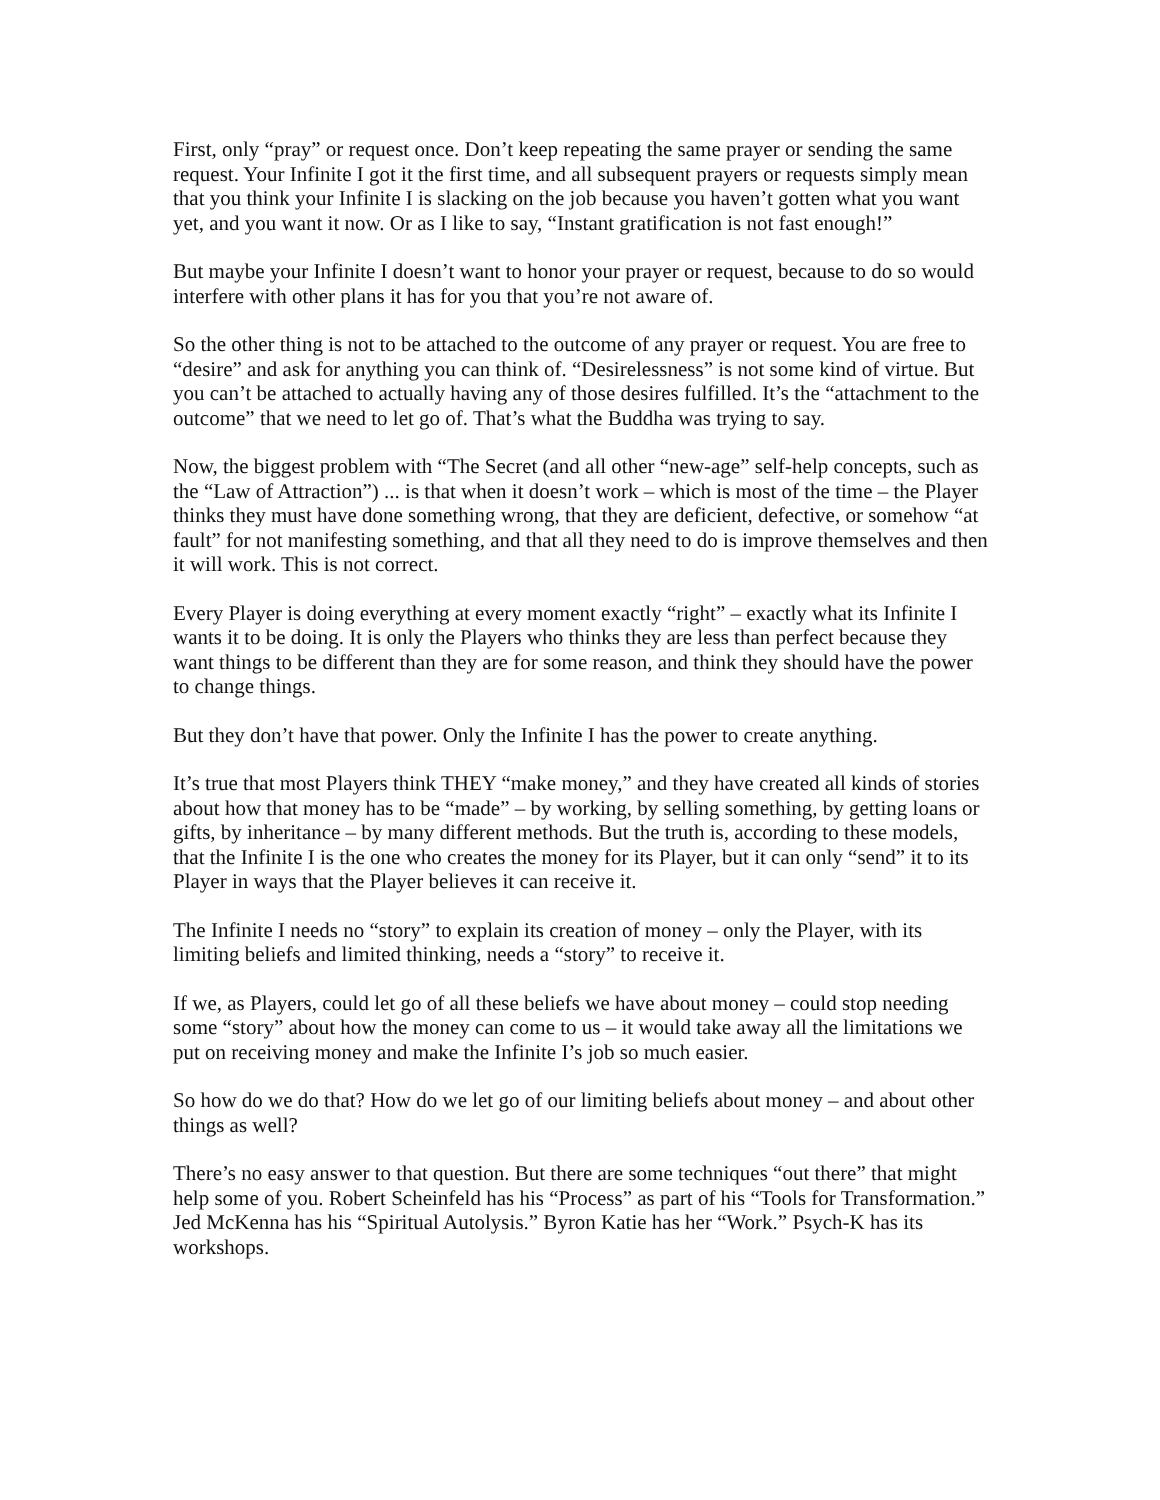First, only “pray” or request once. Don’t keep repeating the same prayer or sending the same request. Your Infinite I got it the first time, and all subsequent prayers or requests simply mean that you think your Infinite I is slacking on the job because you haven’t gotten what you want yet, and you want it now. Or as I like to say, “Instant gratification is not fast enough!”
But maybe your Infinite I doesn’t want to honor your prayer or request, because to do so would interfere with other plans it has for you that you’re not aware of.
So the other thing is not to be attached to the outcome of any prayer or request. You are free to “desire” and ask for anything you can think of. “Desirelessness” is not some kind of virtue. But you can’t be attached to actually having any of those desires fulfilled. It’s the “attachment to the outcome” that we need to let go of. That’s what the Buddha was trying to say.
Now, the biggest problem with “The Secret (and all other “new-age” self-help concepts, such as the “Law of Attraction”) ... is that when it doesn’t work – which is most of the time – the Player thinks they must have done something wrong, that they are deficient, defective, or somehow “at fault” for not manifesting something, and that all they need to do is improve themselves and then it will work. This is not correct.
Every Player is doing everything at every moment exactly “right” – exactly what its Infinite I wants it to be doing. It is only the Players who thinks they are less than perfect because they want things to be different than they are for some reason, and think they should have the power to change things.
But they don’t have that power. Only the Infinite I has the power to create anything.
It’s true that most Players think THEY “make money,” and they have created all kinds of stories about how that money has to be “made” – by working, by selling something, by getting loans or gifts, by inheritance – by many different methods. But the truth is, according to these models, that the Infinite I is the one who creates the money for its Player, but it can only “send” it to its Player in ways that the Player believes it can receive it.
The Infinite I needs no “story” to explain its creation of money – only the Player, with its limiting beliefs and limited thinking, needs a “story” to receive it.
If we, as Players, could let go of all these beliefs we have about money – could stop needing some “story” about how the money can come to us – it would take away all the limitations we put on receiving money and make the Infinite I’s job so much easier.
So how do we do that? How do we let go of our limiting beliefs about money – and about other things as well?
There’s no easy answer to that question. But there are some techniques “out there” that might help some of you. Robert Scheinfeld has his “Process” as part of his “Tools for Transformation.” Jed McKenna has his “Spiritual Autolysis.” Byron Katie has her “Work.” Psych-K has its workshops.